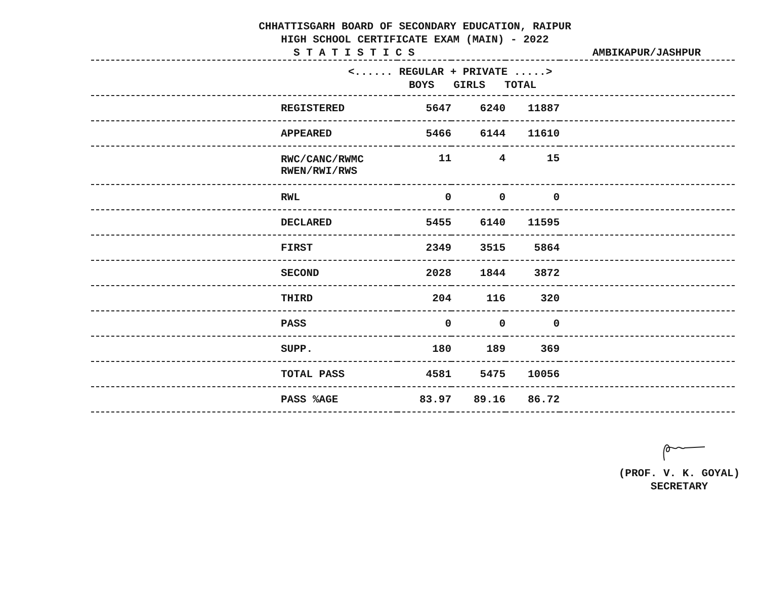CHHATTISGARH BOARD OF SECONDARY EDUCATION, RAIPUR
HIGH SCHOOL CERTIFICATE EXAM (MAIN) - 2022
S T A T I S T I C S AMBIKAPUR/JASHPUR
| <...... REGULAR + PRIVATE .....> BOYS GIRLS TOTAL | | | | |
| --- | --- | --- | --- | --- |
| REGISTERED | 5647 | 6240 | 11887 | |
| APPEARED | 5466 | 6144 | 11610 | |
| RWC/CANC/RWMC RWEN/RWI/RWS | 11 | 4 | 15 | |
| RWL | 0 | 0 | 0 | |
| DECLARED | 5455 | 6140 | 11595 | |
| FIRST | 2349 | 3515 | 5864 | |
| SECOND | 2028 | 1844 | 3872 | |
| THIRD | 204 | 116 | 320 | |
| PASS | 0 | 0 | 0 | |
| SUPP. | 180 | 189 | 369 | |
| TOTAL PASS | 4581 | 5475 | 10056 | |
| PASS %AGE | 83.97 | 89.16 | 86.72 | |
(PROF. V. K. GOYAL)
SECRETARY